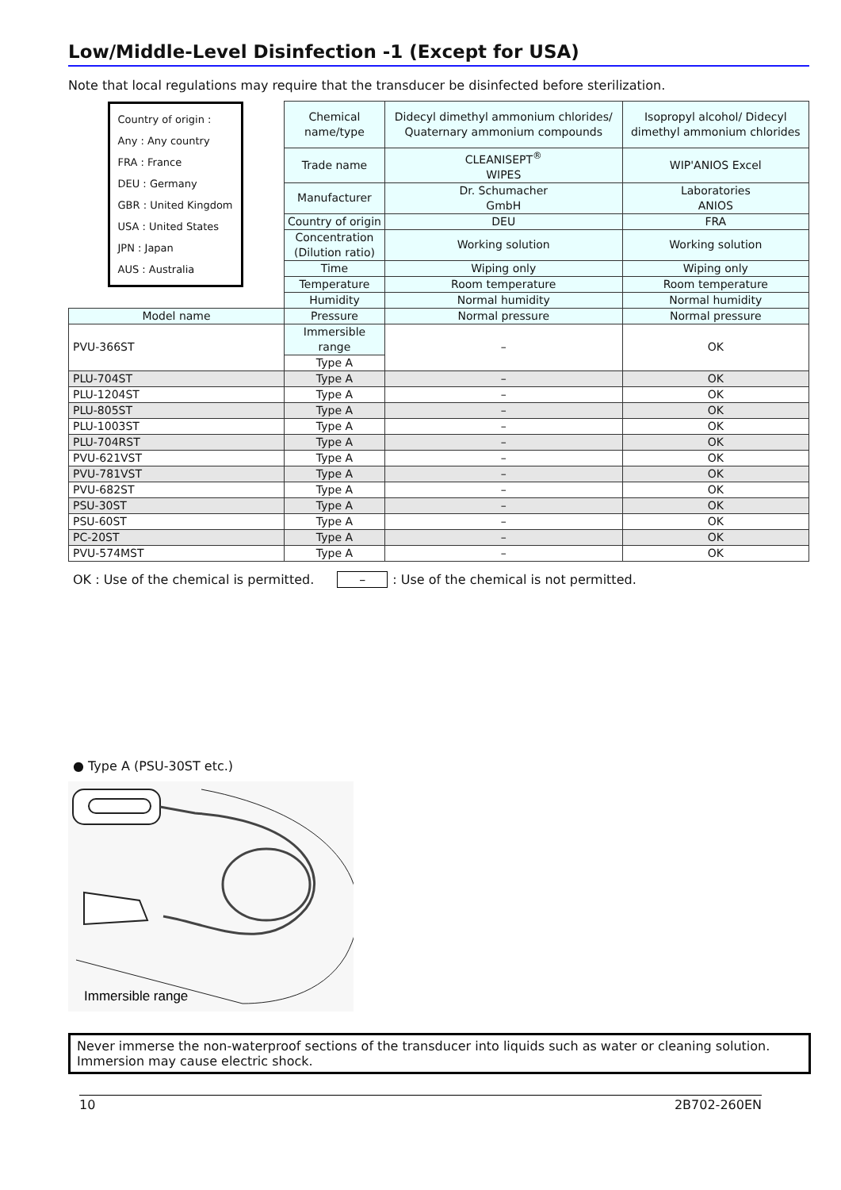Low/Middle-Level Disinfection -1 (Except for USA)
Note that local regulations may require that the transducer be disinfected before sterilization.
| Country of origin : Any : Any country FRA : France DEU : Germany GBR : United Kingdom USA : United States JPN : Japan AUS : Australia | Chemical name/type | Didecyl dimethyl ammonium chlorides/ Quaternary ammonium compounds | Isopropyl alcohol/ Didecyl dimethyl ammonium chlorides |
| | Trade name | CLEANISEPT<sup>®</sup> WIPES | WIP'ANIOS Excel |
| | Manufacturer | Dr. Schumacher GmbH | Laboratories ANIOS |
| | Country of origin | DEU | FRA |
| | Concentration (Dilution ratio) | Working solution | Working solution |
| | Time | Wiping only | Wiping only |
| | Temperature | Room temperature | Room temperature |
| | Humidity | Normal humidity | Normal humidity |
| Model name | Pressure | Normal pressure | Normal pressure |
| PVU-366ST | Immersible range | – | OK |
| | Type A | | |
| PLU-704ST | Type A | – | OK |
| PLU-1204ST | Type A | – | OK |
| PLU-805ST | Type A | – | OK |
| PLU-1003ST | Type A | – | OK |
| PLU-704RST | Type A | – | OK |
| PVU-621VST | Type A | – | OK |
| PVU-781VST | Type A | – | OK |
| PVU-682ST | Type A | – | OK |
| PSU-30ST | Type A | – | OK |
| PSU-60ST | Type A | – | OK |
| PC-20ST | Type A | – | OK |
| PVU-574MST | Type A | – | OK |
OK : Use of the chemical is permitted. –: Use of the chemical is not permitted.
● Type A (PSU-30ST etc.)
Immersible range
Never immerse the non-waterproof sections of the transducer into liquids such as water or cleaning solution.
Immersion may cause electric shock.
10 2B702-260EN